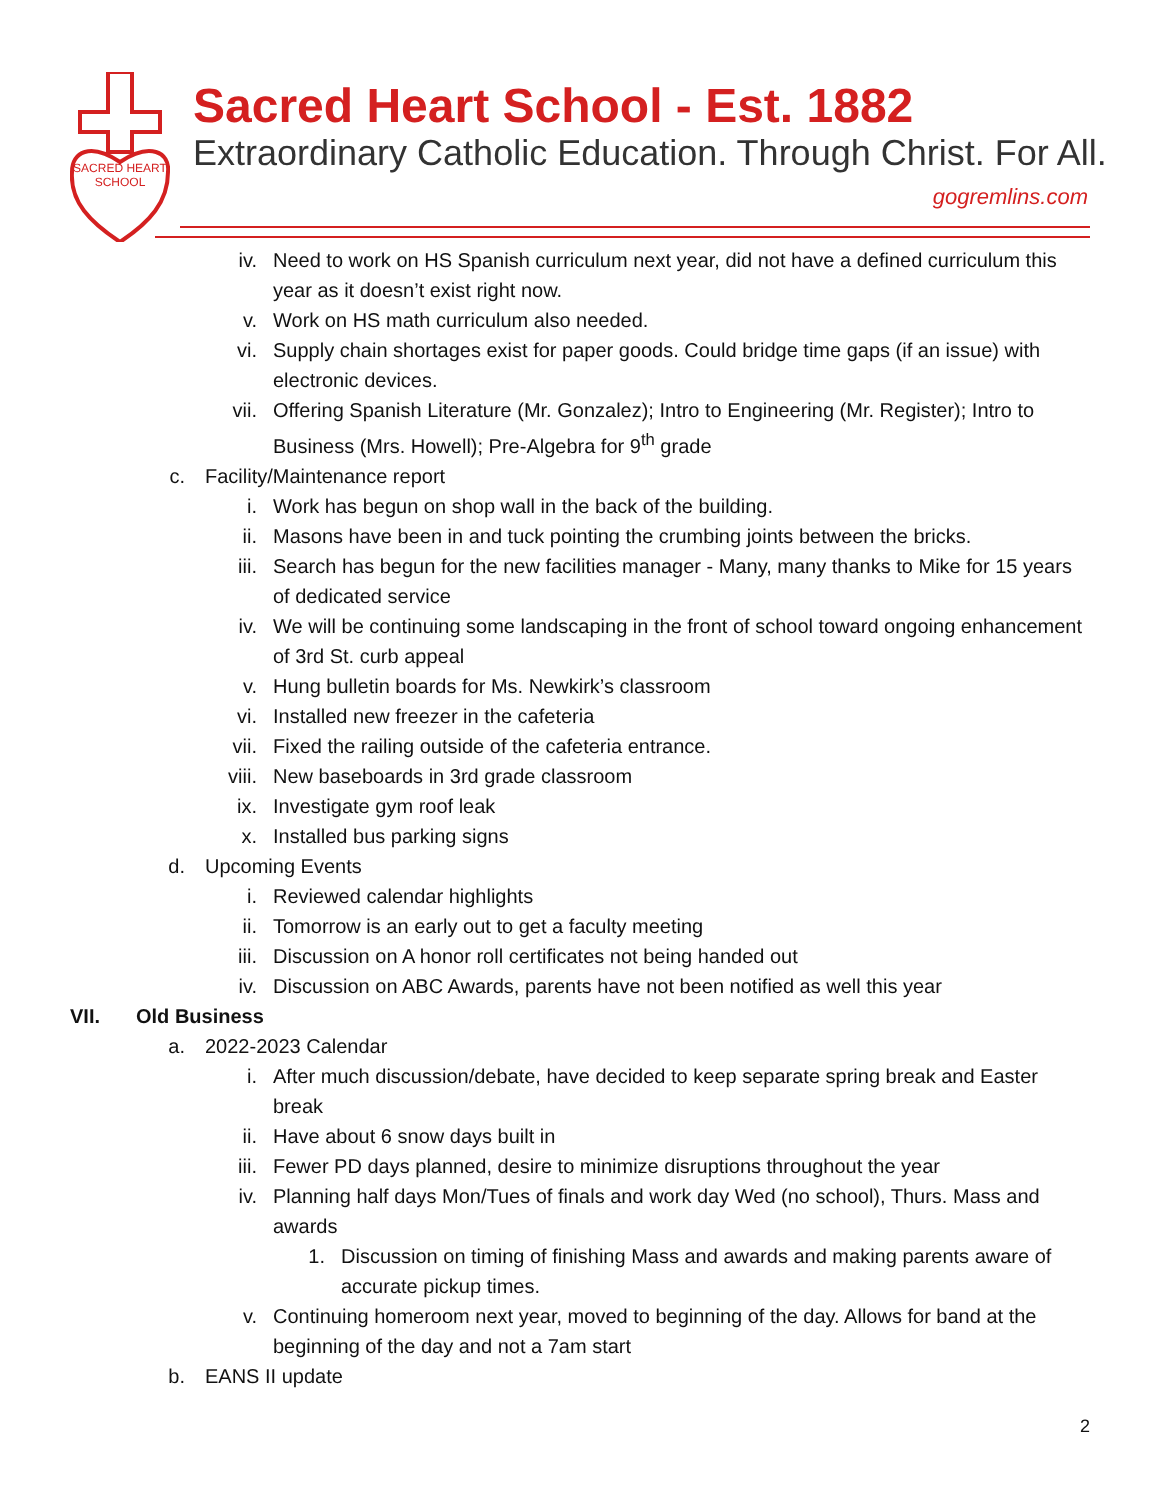SACRED HEART
SCHOOL
Sacred Heart School - Est. 1882
Extraordinary Catholic Education. Through Christ. For All.
gogremlins.com
iv. Need to work on HS Spanish curriculum next year, did not have a defined curriculum this year as it doesn’t exist right now.
v. Work on HS math curriculum also needed.
vi. Supply chain shortages exist for paper goods. Could bridge time gaps (if an issue) with electronic devices.
vii. Offering Spanish Literature (Mr. Gonzalez); Intro to Engineering (Mr. Register); Intro to Business (Mrs. Howell); Pre-Algebra for 9<sup>th</sup> grade
c. Facility/Maintenance report
i. Work has begun on shop wall in the back of the building.
ii. Masons have been in and tuck pointing the crumbing joints between the bricks.
iii. Search has begun for the new facilities manager - Many, many thanks to Mike for 15 years of dedicated service
iv. We will be continuing some landscaping in the front of school toward ongoing enhancement of 3rd St. curb appeal
v. Hung bulletin boards for Ms. Newkirk’s classroom
vi. Installed new freezer in the cafeteria
vii. Fixed the railing outside of the cafeteria entrance.
viii. New baseboards in 3rd grade classroom
ix. Investigate gym roof leak
x. Installed bus parking signs
d. Upcoming Events
i. Reviewed calendar highlights
ii. Tomorrow is an early out to get a faculty meeting
iii. Discussion on A honor roll certificates not being handed out
iv. Discussion on ABC Awards, parents have not been notified as well this year
VII. Old Business
a. 2022-2023 Calendar
i. After much discussion/debate, have decided to keep separate spring break and Easter break
ii. Have about 6 snow days built in
iii. Fewer PD days planned, desire to minimize disruptions throughout the year
iv. Planning half days Mon/Tues of finals and work day Wed (no school), Thurs. Mass and awards
1. Discussion on timing of finishing Mass and awards and making parents aware of accurate pickup times.
v. Continuing homeroom next year, moved to beginning of the day. Allows for band at the beginning of the day and not a 7am start
b. EANS II update
2